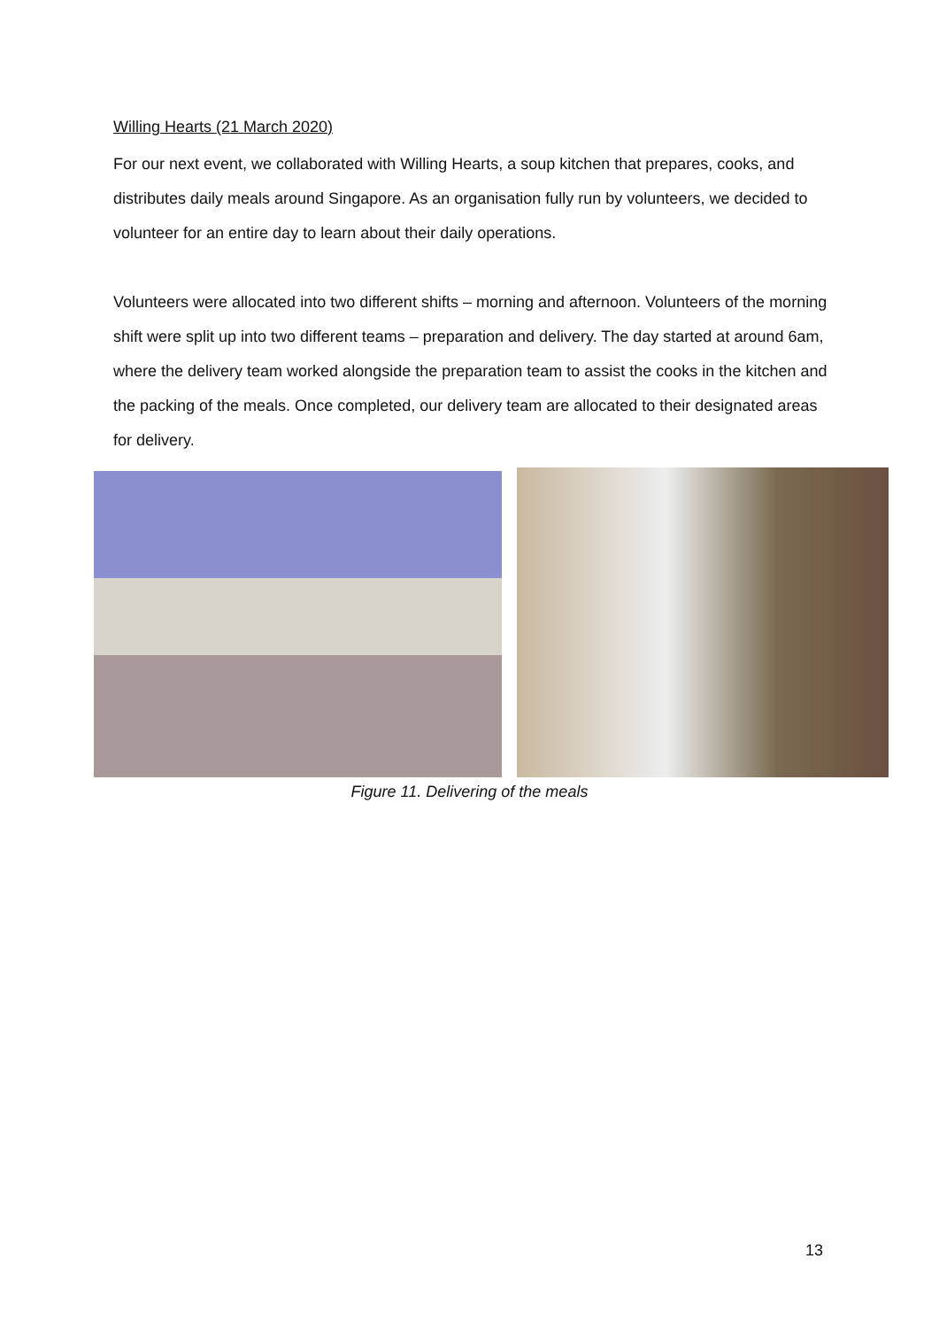Willing Hearts (21 March 2020)
For our next event, we collaborated with Willing Hearts, a soup kitchen that prepares, cooks, and distributes daily meals around Singapore. As an organisation fully run by volunteers, we decided to volunteer for an entire day to learn about their daily operations.
Volunteers were allocated into two different shifts – morning and afternoon. Volunteers of the morning shift were split up into two different teams – preparation and delivery. The day started at around 6am, where the delivery team worked alongside the preparation team to assist the cooks in the kitchen and the packing of the meals. Once completed, our delivery team are allocated to their designated areas for delivery.
Figure 11. Delivering of the meals
13